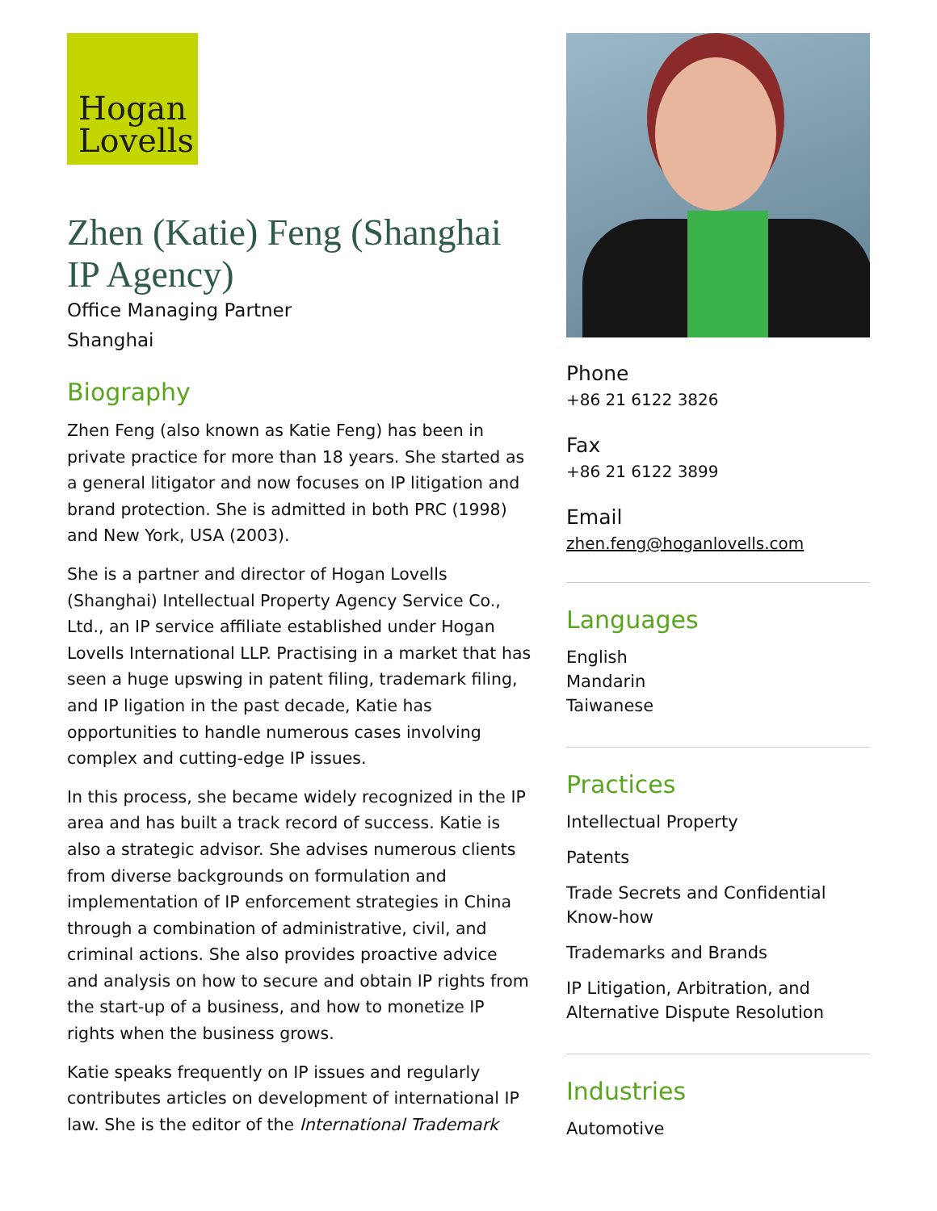Hogan
Lovells
Zhen (Katie) Feng (Shanghai IP Agency)
Office Managing Partner
Shanghai
Biography
Zhen Feng (also known as Katie Feng) has been in private practice for more than 18 years. She started as a general litigator and now focuses on IP litigation and brand protection. She is admitted in both PRC (1998) and New York, USA (2003).
She is a partner and director of Hogan Lovells (Shanghai) Intellectual Property Agency Service Co., Ltd., an IP service affiliate established under Hogan Lovells International LLP. Practising in a market that has seen a huge upswing in patent filing, trademark filing, and IP ligation in the past decade, Katie has opportunities to handle numerous cases involving complex and cutting-edge IP issues.
In this process, she became widely recognized in the IP area and has built a track record of success. Katie is also a strategic advisor. She advises numerous clients from diverse backgrounds on formulation and implementation of IP enforcement strategies in China through a combination of administrative, civil, and criminal actions. She also provides proactive advice and analysis on how to secure and obtain IP rights from the start-up of a business, and how to monetize IP rights when the business grows.
Katie speaks frequently on IP issues and regularly contributes articles on development of international IP law. She is the editor of the International Trademark
Phone
+86 21 6122 3826
Fax
+86 21 6122 3899
Email
zhen.feng@hoganlovells.com
Languages
English
Mandarin
Taiwanese
Practices
Intellectual Property
Patents
Trade Secrets and Confidential Know-how
Trademarks and Brands
IP Litigation, Arbitration, and Alternative Dispute Resolution
Industries
Automotive